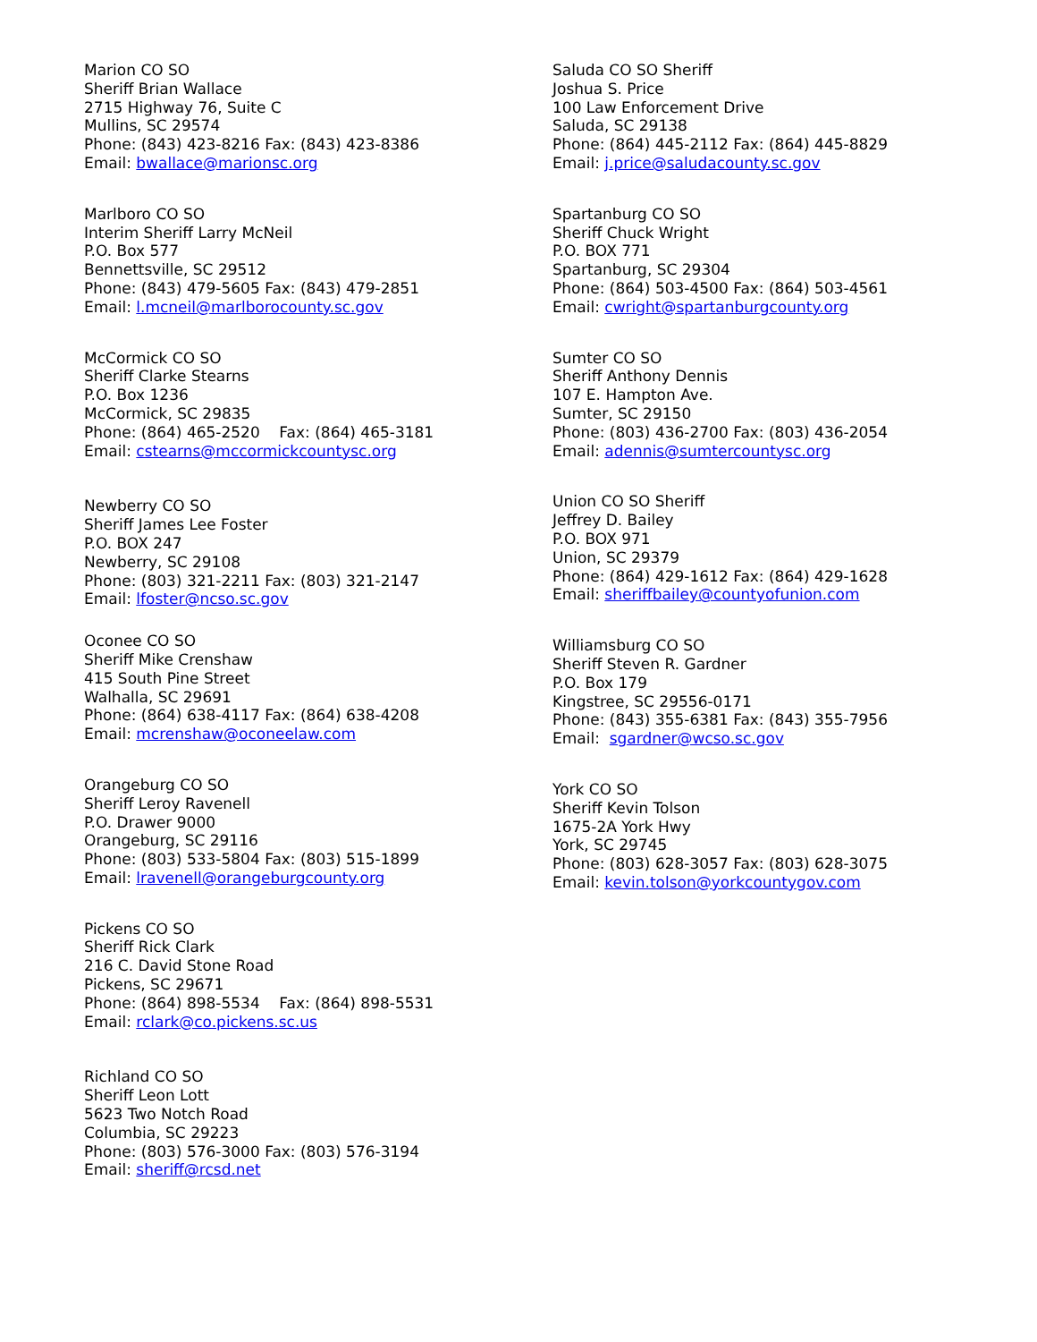Marion CO SO
Sheriff Brian Wallace
2715 Highway 76, Suite C
Mullins, SC 29574
Phone: (843) 423-8216 Fax: (843) 423-8386
Email: bwallace@marionsc.org
Marlboro CO SO
Interim Sheriff Larry McNeil
P.O. Box 577
Bennettsville, SC 29512
Phone: (843) 479-5605 Fax: (843) 479-2851
Email: l.mcneil@marlborocounty.sc.gov
McCormick CO SO
Sheriff Clarke Stearns
P.O. Box 1236
McCormick, SC 29835
Phone: (864) 465-2520 Fax: (864) 465-3181
Email: cstearns@mccormickcountysc.org
Newberry CO SO
Sheriff James Lee Foster
P.O. BOX 247
Newberry, SC 29108
Phone: (803) 321-2211 Fax: (803) 321-2147
Email: lfoster@ncso.sc.gov
Oconee CO SO
Sheriff Mike Crenshaw
415 South Pine Street
Walhalla, SC 29691
Phone: (864) 638-4117 Fax: (864) 638-4208
Email: mcrenshaw@oconeelaw.com
Orangeburg CO SO
Sheriff Leroy Ravenell
P.O. Drawer 9000
Orangeburg, SC 29116
Phone: (803) 533-5804 Fax: (803) 515-1899
Email: lravenell@orangeburgcounty.org
Pickens CO SO
Sheriff Rick Clark
216 C. David Stone Road
Pickens, SC 29671
Phone: (864) 898-5534 Fax: (864) 898-5531
Email: rclark@co.pickens.sc.us
Richland CO SO
Sheriff Leon Lott
5623 Two Notch Road
Columbia, SC 29223
Phone: (803) 576-3000 Fax: (803) 576-3194
Email: sheriff@rcsd.net
Saluda CO SO Sheriff
Joshua S. Price
100 Law Enforcement Drive
Saluda, SC 29138
Phone: (864) 445-2112 Fax: (864) 445-8829
Email: j.price@saludacounty.sc.gov
Spartanburg CO SO
Sheriff Chuck Wright
P.O. BOX 771
Spartanburg, SC 29304
Phone: (864) 503-4500 Fax: (864) 503-4561
Email: cwright@spartanburgcounty.org
Sumter CO SO
Sheriff Anthony Dennis
107 E. Hampton Ave.
Sumter, SC 29150
Phone: (803) 436-2700 Fax: (803) 436-2054
Email: adennis@sumtercountysc.org
Union CO SO Sheriff
Jeffrey D. Bailey
P.O. BOX 971
Union, SC 29379
Phone: (864) 429-1612 Fax: (864) 429-1628
Email: sheriffbailey@countyofunion.com
Williamsburg CO SO
Sheriff Steven R. Gardner
P.O. Box 179
Kingstree, SC 29556-0171
Phone: (843) 355-6381 Fax: (843) 355-7956
Email: sgardner@wcso.sc.gov
York CO SO
Sheriff Kevin Tolson
1675-2A York Hwy
York, SC 29745
Phone: (803) 628-3057 Fax: (803) 628-3075
Email: kevin.tolson@yorkcountygov.com